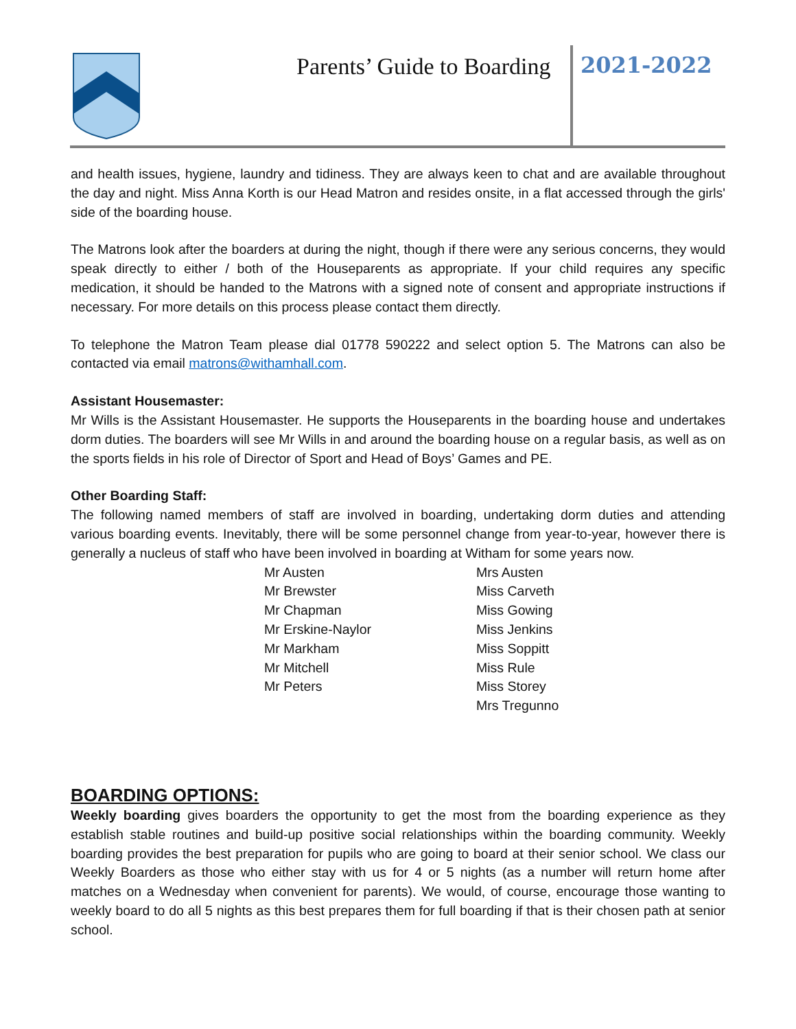Parents’ Guide to Boarding 2021-2022
and health issues, hygiene, laundry and tidiness. They are always keen to chat and are available throughout the day and night. Miss Anna Korth is our Head Matron and resides onsite, in a flat accessed through the girls' side of the boarding house.
The Matrons look after the boarders at during the night, though if there were any serious concerns, they would speak directly to either / both of the Houseparents as appropriate. If your child requires any specific medication, it should be handed to the Matrons with a signed note of consent and appropriate instructions if necessary. For more details on this process please contact them directly.
To telephone the Matron Team please dial 01778 590222 and select option 5. The Matrons can also be contacted via email matrons@withamhall.com.
Assistant Housemaster:
Mr Wills is the Assistant Housemaster. He supports the Houseparents in the boarding house and undertakes dorm duties. The boarders will see Mr Wills in and around the boarding house on a regular basis, as well as on the sports fields in his role of Director of Sport and Head of Boys’ Games and PE.
Other Boarding Staff:
The following named members of staff are involved in boarding, undertaking dorm duties and attending various boarding events. Inevitably, there will be some personnel change from year-to-year, however there is generally a nucleus of staff who have been involved in boarding at Witham for some years now.
Mr Austen
Mr Brewster
Mr Chapman
Mr Erskine-Naylor
Mr Markham
Mr Mitchell
Mr Peters
Mrs Austen
Miss Carveth
Miss Gowing
Miss Jenkins
Miss Soppitt
Miss Rule
Miss Storey
Mrs Tregunno
BOARDING OPTIONS:
Weekly boarding gives boarders the opportunity to get the most from the boarding experience as they establish stable routines and build-up positive social relationships within the boarding community. Weekly boarding provides the best preparation for pupils who are going to board at their senior school. We class our Weekly Boarders as those who either stay with us for 4 or 5 nights (as a number will return home after matches on a Wednesday when convenient for parents). We would, of course, encourage those wanting to weekly board to do all 5 nights as this best prepares them for full boarding if that is their chosen path at senior school.